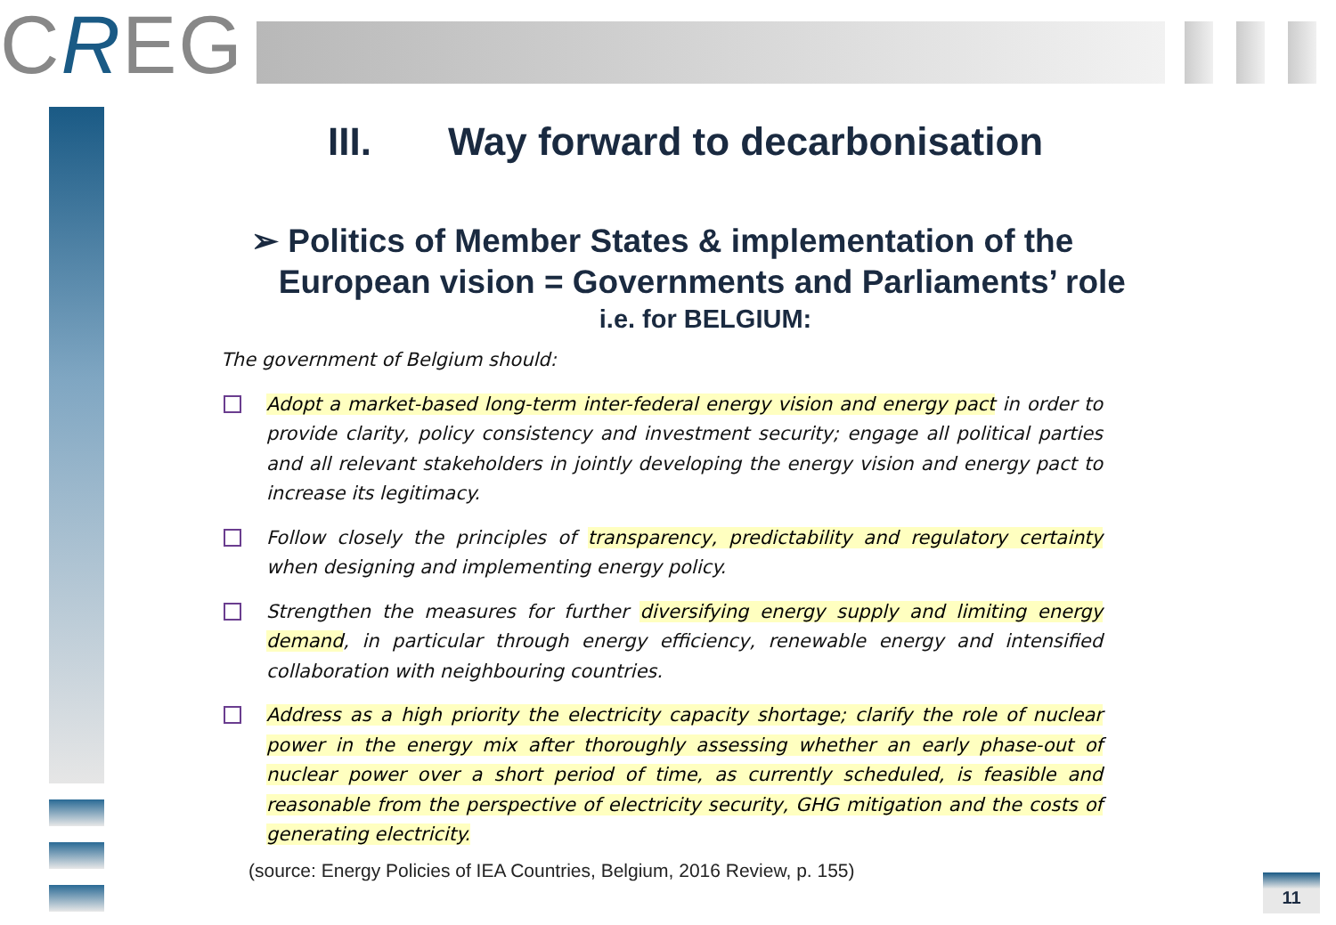CREG
III. Way forward to decarbonisation
➢ Politics of Member States & implementation of the
European vision = Governments and Parliaments’ role
i.e. for BELGIUM:
The government of Belgium should:
Adopt a market-based long-term inter-federal energy vision and energy pact in order to provide clarity, policy consistency and investment security; engage all political parties and all relevant stakeholders in jointly developing the energy vision and energy pact to increase its legitimacy.
Follow closely the principles of transparency, predictability and regulatory certainty when designing and implementing energy policy.
Strengthen the measures for further diversifying energy supply and limiting energy demand, in particular through energy efficiency, renewable energy and intensified collaboration with neighbouring countries.
Address as a high priority the electricity capacity shortage; clarify the role of nuclear power in the energy mix after thoroughly assessing whether an early phase-out of nuclear power over a short period of time, as currently scheduled, is feasible and reasonable from the perspective of electricity security, GHG mitigation and the costs of generating electricity.
(source: Energy Policies of IEA Countries, Belgium, 2016 Review, p. 155)
11